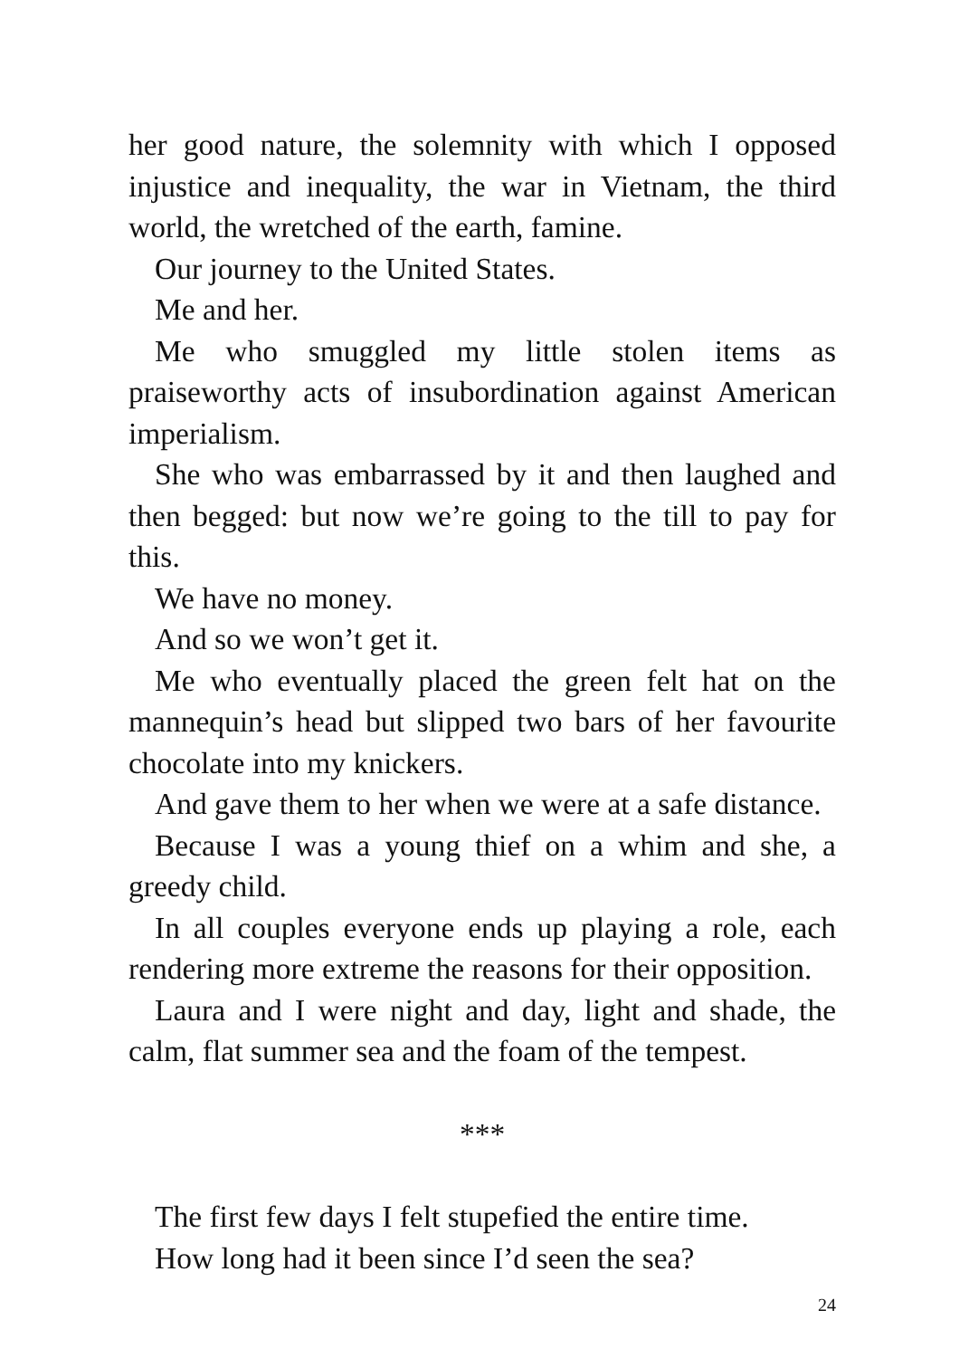her good nature, the solemnity with which I opposed injustice and inequality, the war in Vietnam, the third world, the wretched of the earth, famine.
Our journey to the United States.
Me and her.
Me who smuggled my little stolen items as praiseworthy acts of insubordination against American imperialism.
She who was embarrassed by it and then laughed and then begged: but now we’re going to the till to pay for this.
We have no money.
And so we won’t get it.
Me who eventually placed the green felt hat on the mannequin’s head but slipped two bars of her favourite chocolate into my knickers.
And gave them to her when we were at a safe distance.
Because I was a young thief on a whim and she, a greedy child.
In all couples everyone ends up playing a role, each rendering more extreme the reasons for their opposition.
Laura and I were night and day, light and shade, the calm, flat summer sea and the foam of the tempest.
***
The first few days I felt stupefied the entire time.
How long had it been since I’d seen the sea?
24